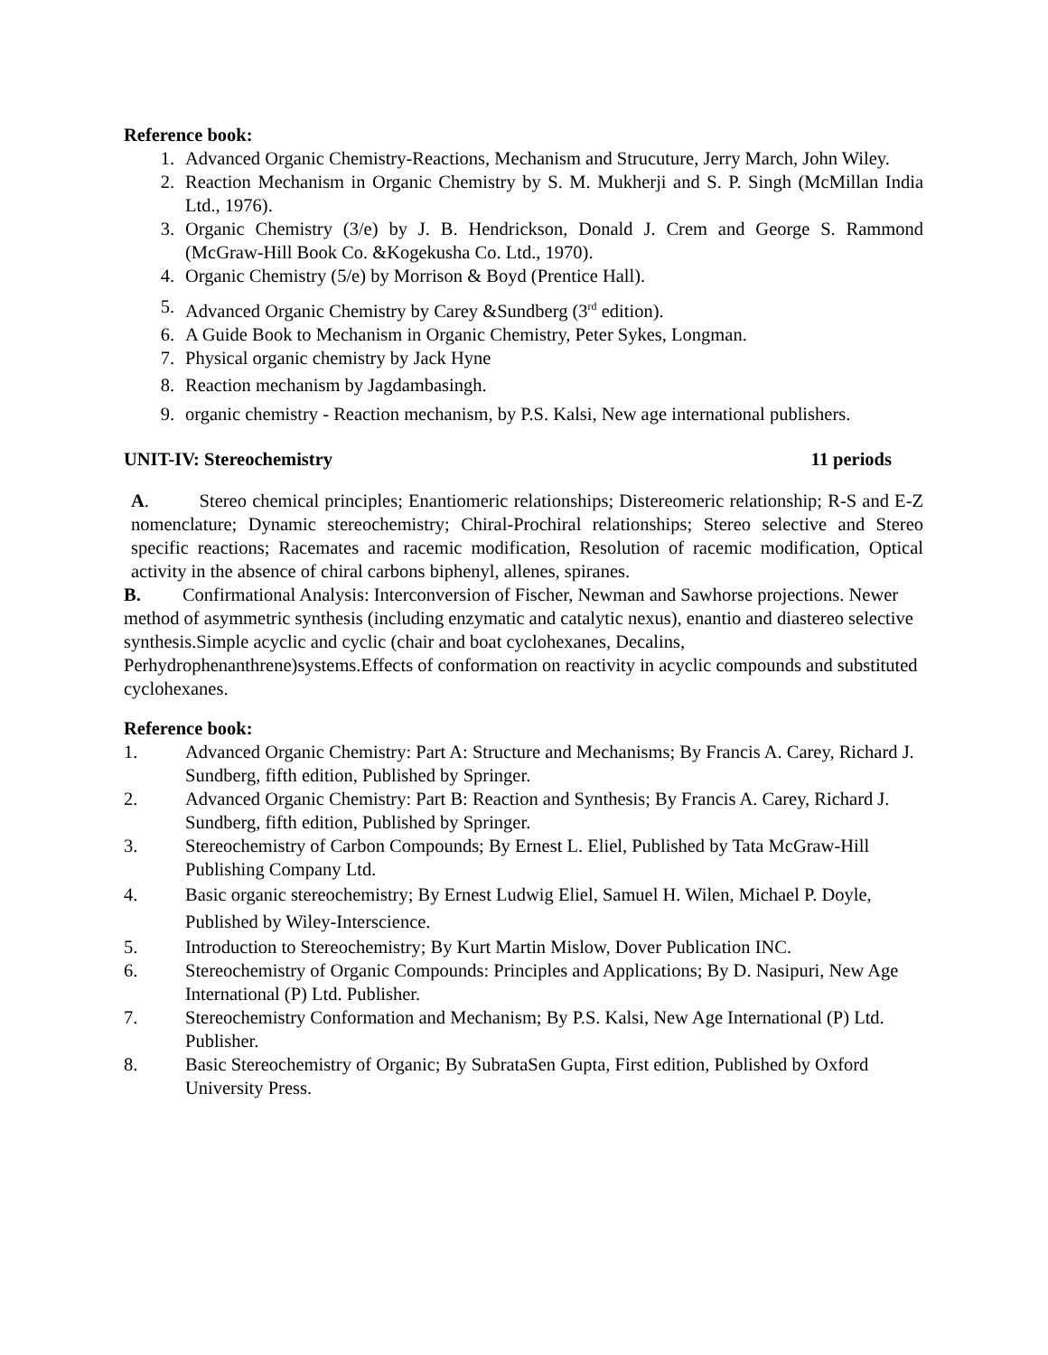Reference book:
1. Advanced Organic Chemistry-Reactions, Mechanism and Strucuture, Jerry March, John Wiley.
2. Reaction Mechanism in Organic Chemistry by S. M. Mukherji and S. P. Singh (McMillan India Ltd., 1976).
3. Organic Chemistry (3/e) by J. B. Hendrickson, Donald J. Crem and George S. Rammond (McGraw-Hill Book Co. &Kogekusha Co. Ltd., 1970).
4. Organic Chemistry (5/e) by Morrison & Boyd (Prentice Hall).
5. Advanced Organic Chemistry by Carey &Sundberg (3<sup>rd</sup> edition).
6. A Guide Book to Mechanism in Organic Chemistry, Peter Sykes, Longman.
7. Physical organic chemistry by Jack Hyne
8. Reaction mechanism by Jagdambasingh.
9. organic chemistry - Reaction mechanism, by P.S. Kalsi, New age international publishers.
UNIT-IV: Stereochemistry 11 periods
A. Stereo chemical principles; Enantiomeric relationships; Distereomeric relationship; R-S and E-Z nomenclature; Dynamic stereochemistry; Chiral-Prochiral relationships; Stereo selective and Stereo specific reactions; Racemates and racemic modification, Resolution of racemic modification, Optical activity in the absence of chiral carbons biphenyl, allenes, spiranes.
B. Confirmational Analysis: Interconversion of Fischer, Newman and Sawhorse projections. Newer method of asymmetric synthesis (including enzymatic and catalytic nexus), enantio and diastereo selective synthesis.Simple acyclic and cyclic (chair and boat cyclohexanes, Decalins, Perhydrophenanthrene)systems.Effects of conformation on reactivity in acyclic compounds and substituted cyclohexanes.
Reference book:
1. Advanced Organic Chemistry: Part A: Structure and Mechanisms; By Francis A. Carey, Richard J. Sundberg, fifth edition, Published by Springer.
2. Advanced Organic Chemistry: Part B: Reaction and Synthesis; By Francis A. Carey, Richard J. Sundberg, fifth edition, Published by Springer.
3. Stereochemistry of Carbon Compounds; By Ernest L. Eliel, Published by Tata McGraw-Hill Publishing Company Ltd.
4. Basic organic stereochemistry; By Ernest Ludwig Eliel, Samuel H. Wilen, Michael P. Doyle, Published by Wiley-Interscience.
5. Introduction to Stereochemistry; By Kurt Martin Mislow, Dover Publication INC.
6. Stereochemistry of Organic Compounds: Principles and Applications; By D. Nasipuri, New Age International (P) Ltd. Publisher.
7. Stereochemistry Conformation and Mechanism; By P.S. Kalsi, New Age International (P) Ltd. Publisher.
8. Basic Stereochemistry of Organic; By SubrataSen Gupta, First edition, Published by Oxford University Press.